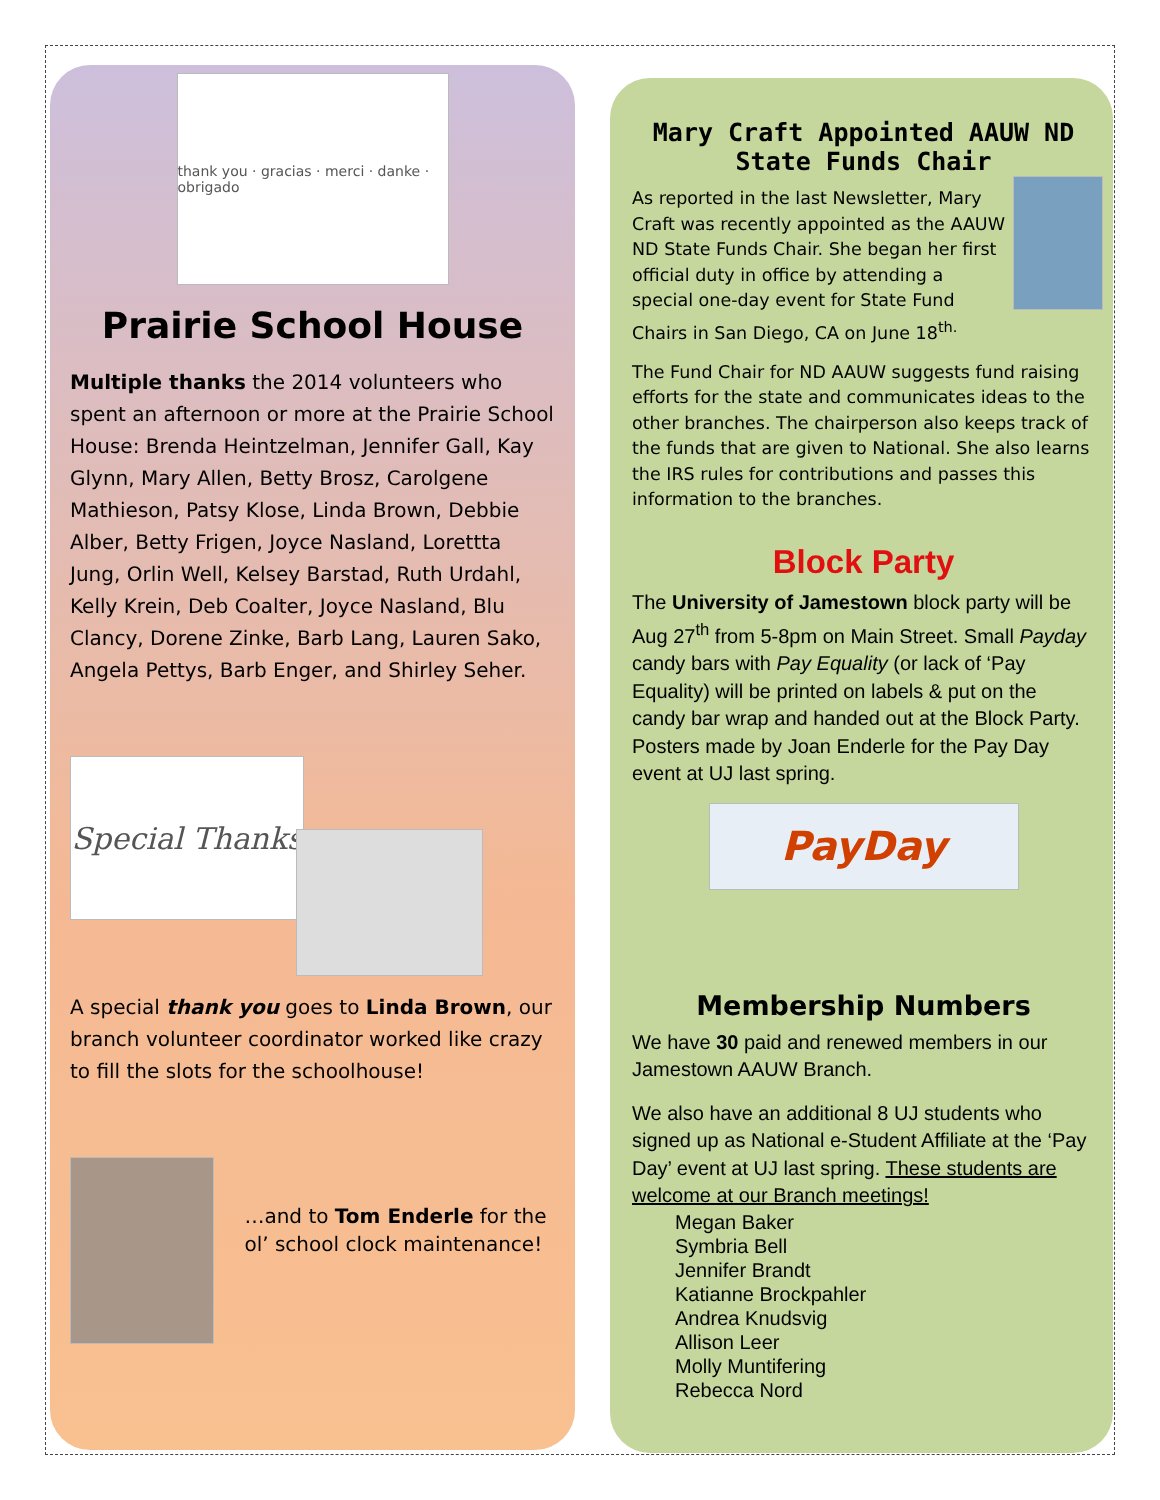thank you · gracias · merci · danke · obrigado
Prairie School House
Multiple thanks the 2014 volunteers who spent an afternoon or more at the Prairie School House: Brenda Heintzelman, Jennifer Gall, Kay Glynn, Mary Allen, Betty Brosz, Carolgene Mathieson, Patsy Klose, Linda Brown, Debbie Alber, Betty Frigen, Joyce Nasland, Lorettta Jung, Orlin Well, Kelsey Barstad, Ruth Urdahl, Kelly Krein, Deb Coalter, Joyce Nasland, Blu Clancy, Dorene Zinke, Barb Lang, Lauren Sako, Angela Pettys, Barb Enger, and Shirley Seher.
Special Thanks
A special thank you goes to Linda Brown, our branch volunteer coordinator worked like crazy to fill the slots for the schoolhouse!
…and to Tom Enderle for the ol’ school clock maintenance!
Mary Craft Appointed AAUW ND State Funds Chair
As reported in the last Newsletter, Mary Craft was recently appointed as the AAUW ND State Funds Chair. She began her first official duty in office by attending a special one-day event for State Fund Chairs in San Diego, CA on June 18<sup>th.</sup>
The Fund Chair for ND AAUW suggests fund raising efforts for the state and communicates ideas to the other branches. The chairperson also keeps track of the funds that are given to National. She also learns the IRS rules for contributions and passes this information to the branches.
Block Party
The University of Jamestown block party will be Aug 27<sup>th</sup> from 5-8pm on Main Street. Small Payday candy bars with Pay Equality (or lack of ‘Pay Equality) will be printed on labels & put on the candy bar wrap and handed out at the Block Party. Posters made by Joan Enderle for the Pay Day event at UJ last spring.
PayDay
Membership Numbers
We have 30 paid and renewed members in our Jamestown AAUW Branch.
We also have an additional 8 UJ students who signed up as National e-Student Affiliate at the ‘Pay Day’ event at UJ last spring. These students are welcome at our Branch meetings!
Megan Baker
Symbria Bell
Jennifer Brandt
Katianne Brockpahler
Andrea Knudsvig
Allison Leer
Molly Muntifering
Rebecca Nord